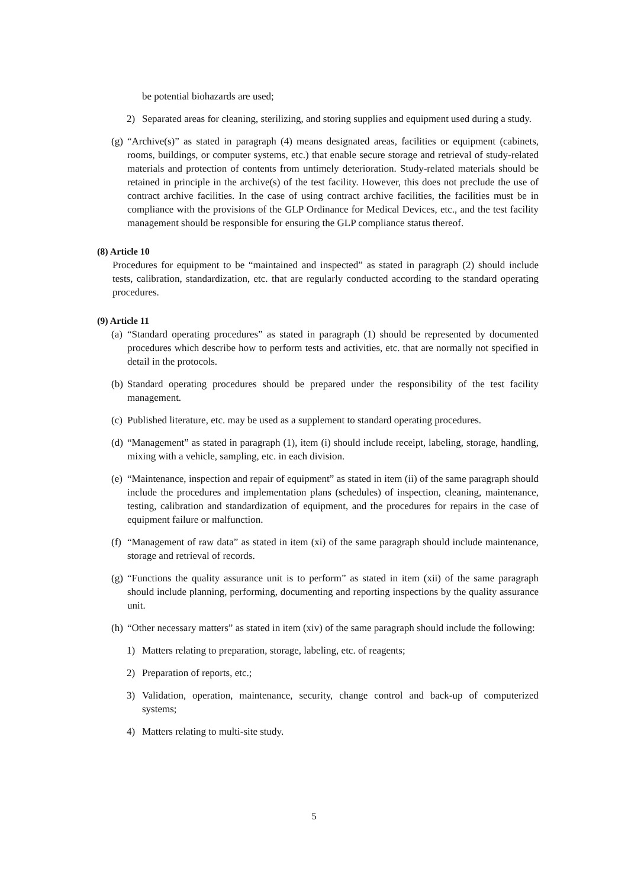be potential biohazards are used;
2) Separated areas for cleaning, sterilizing, and storing supplies and equipment used during a study.
(g) “Archive(s)” as stated in paragraph (4) means designated areas, facilities or equipment (cabinets, rooms, buildings, or computer systems, etc.) that enable secure storage and retrieval of study-related materials and protection of contents from untimely deterioration. Study-related materials should be retained in principle in the archive(s) of the test facility. However, this does not preclude the use of contract archive facilities. In the case of using contract archive facilities, the facilities must be in compliance with the provisions of the GLP Ordinance for Medical Devices, etc., and the test facility management should be responsible for ensuring the GLP compliance status thereof.
(8) Article 10
Procedures for equipment to be “maintained and inspected” as stated in paragraph (2) should include tests, calibration, standardization, etc. that are regularly conducted according to the standard operating procedures.
(9) Article 11
(a) “Standard operating procedures” as stated in paragraph (1) should be represented by documented procedures which describe how to perform tests and activities, etc. that are normally not specified in detail in the protocols.
(b) Standard operating procedures should be prepared under the responsibility of the test facility management.
(c) Published literature, etc. may be used as a supplement to standard operating procedures.
(d) “Management” as stated in paragraph (1), item (i) should include receipt, labeling, storage, handling, mixing with a vehicle, sampling, etc. in each division.
(e) “Maintenance, inspection and repair of equipment” as stated in item (ii) of the same paragraph should include the procedures and implementation plans (schedules) of inspection, cleaning, maintenance, testing, calibration and standardization of equipment, and the procedures for repairs in the case of equipment failure or malfunction.
(f) “Management of raw data” as stated in item (xi) of the same paragraph should include maintenance, storage and retrieval of records.
(g) “Functions the quality assurance unit is to perform” as stated in item (xii) of the same paragraph should include planning, performing, documenting and reporting inspections by the quality assurance unit.
(h) “Other necessary matters” as stated in item (xiv) of the same paragraph should include the following:
1) Matters relating to preparation, storage, labeling, etc. of reagents;
2) Preparation of reports, etc.;
3) Validation, operation, maintenance, security, change control and back-up of computerized systems;
4) Matters relating to multi-site study.
5